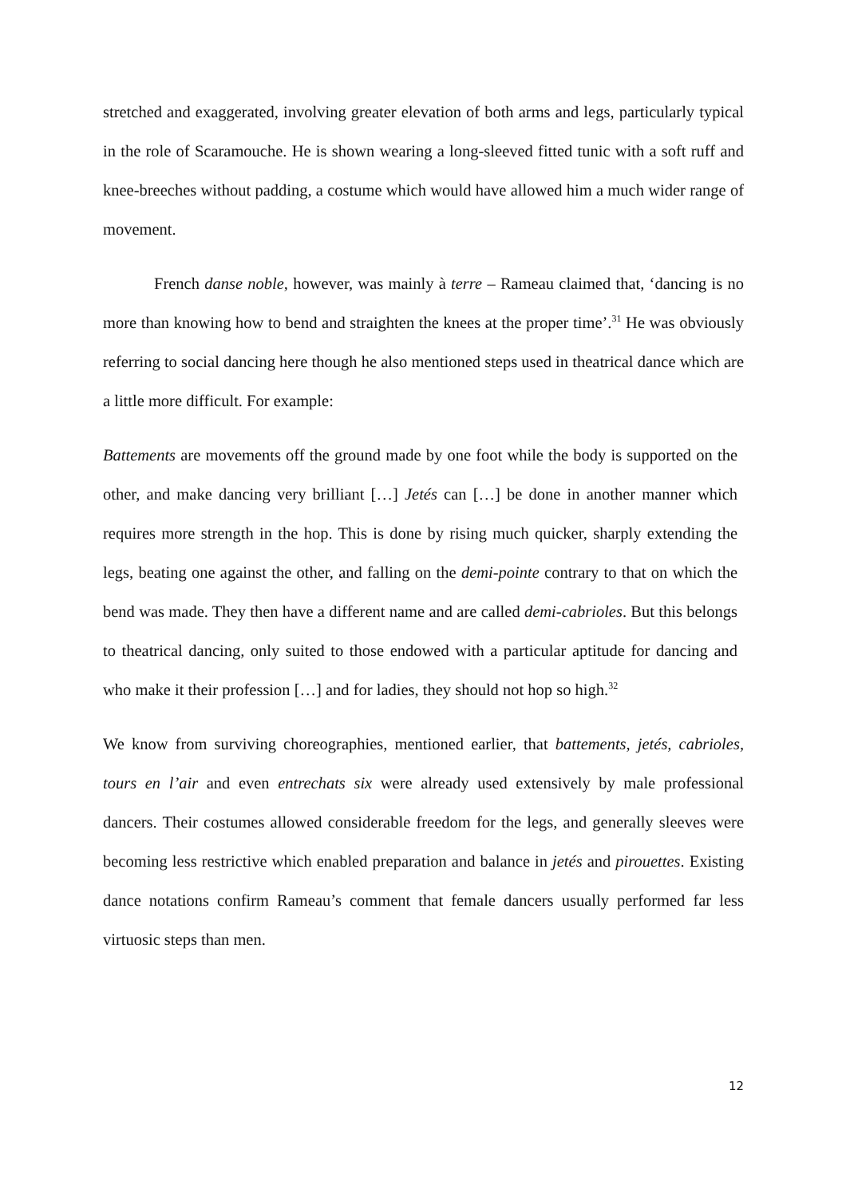stretched and exaggerated, involving greater elevation of both arms and legs, particularly typical in the role of Scaramouche. He is shown wearing a long-sleeved fitted tunic with a soft ruff and knee-breeches without padding, a costume which would have allowed him a much wider range of movement.
French danse noble, however, was mainly à terre – Rameau claimed that, ‘dancing is no more than knowing how to bend and straighten the knees at the proper time’.<sup>31</sup> He was obviously referring to social dancing here though he also mentioned steps used in theatrical dance which are a little more difficult. For example:
Battements are movements off the ground made by one foot while the body is supported on the other, and make dancing very brilliant […] Jetés can […] be done in another manner which requires more strength in the hop. This is done by rising much quicker, sharply extending the legs, beating one against the other, and falling on the demi-pointe contrary to that on which the bend was made. They then have a different name and are called demi-cabrioles. But this belongs to theatrical dancing, only suited to those endowed with a particular aptitude for dancing and who make it their profession […] and for ladies, they should not hop so high.<sup>32</sup>
We know from surviving choreographies, mentioned earlier, that battements, jetés, cabrioles, tours en l’air and even entrechats six were already used extensively by male professional dancers. Their costumes allowed considerable freedom for the legs, and generally sleeves were becoming less restrictive which enabled preparation and balance in jetés and pirouettes. Existing dance notations confirm Rameau’s comment that female dancers usually performed far less virtuosic steps than men.
12